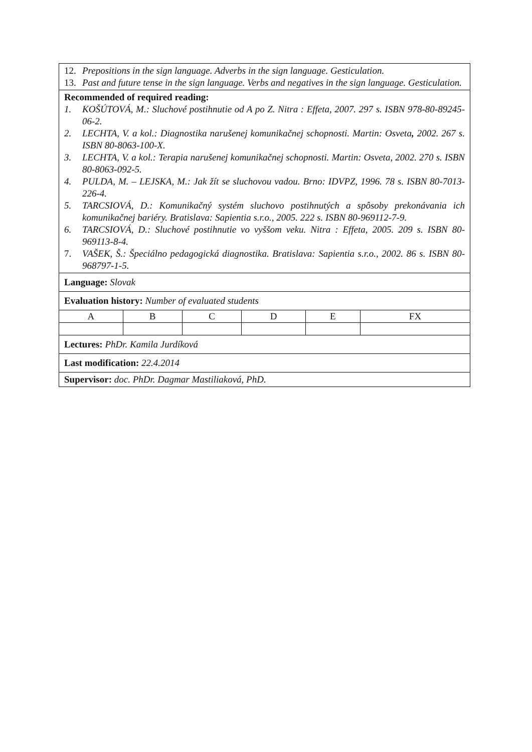| 12. Prepositions in the sign language. Adverbs in the sign language. Gesticulation. 13. Past and future tense in the sign language. Verbs and negatives in the sign language. Gesticulation. | | | | | |
| Recommended of required reading: 1. KOŠÚTOVÁ, M.: Sluchové postihnutie od A po Z. Nitra : Effeta, 2007. 297 s. ISBN 978-80-89245-06-2. 2. LECHTA, V. a kol.: Diagnostika narušenej komunikačnej schopnosti. Martin: Osveta , 2002. 267 s. ISBN 80-8063-100-X. 3. LECHTA, V. a kol.: Terapia narušenej komunikačnej schopnosti. Martin: Osveta, 2002. 270 s. ISBN 80-8063-092-5. 4. PULDA, M. – LEJSKA, M.: Jak žít se sluchovou vadou. Brno: IDVPZ, 1996. 78 s. ISBN 80-7013-226-4. 5. TARCSIOVÁ, D.: Komunikačný systém sluchovo postihnutých a spôsoby prekonávania ich komunikačnej bariéry. Bratislava: Sapientia s.r.o., 2005. 222 s. ISBN 80-969112-7-9. 6. TARCSIOVÁ, D.: Sluchové postihnutie vo vyššom veku. Nitra : Effeta, 2005. 209 s. ISBN 80-969113-8-4. 7. VAŠEK, Š.: Špeciálno pedagogická diagnostika. Bratislava: Sapientia s.r.o., 2002. 86 s. ISBN 80-968797-1-5. | | | | | |
| Language: Slovak | | | | | |
| Evaluation history: Number of evaluated students | | | | | |
| A | B | C | D | E | FX |
| Lectures: PhDr. Kamila Jurdíková | | | | | |
| Last modification: 22.4.2014 | | | | | |
| Supervisor: doc. PhDr. Dagmar Mastiliaková, PhD. | | | | | |